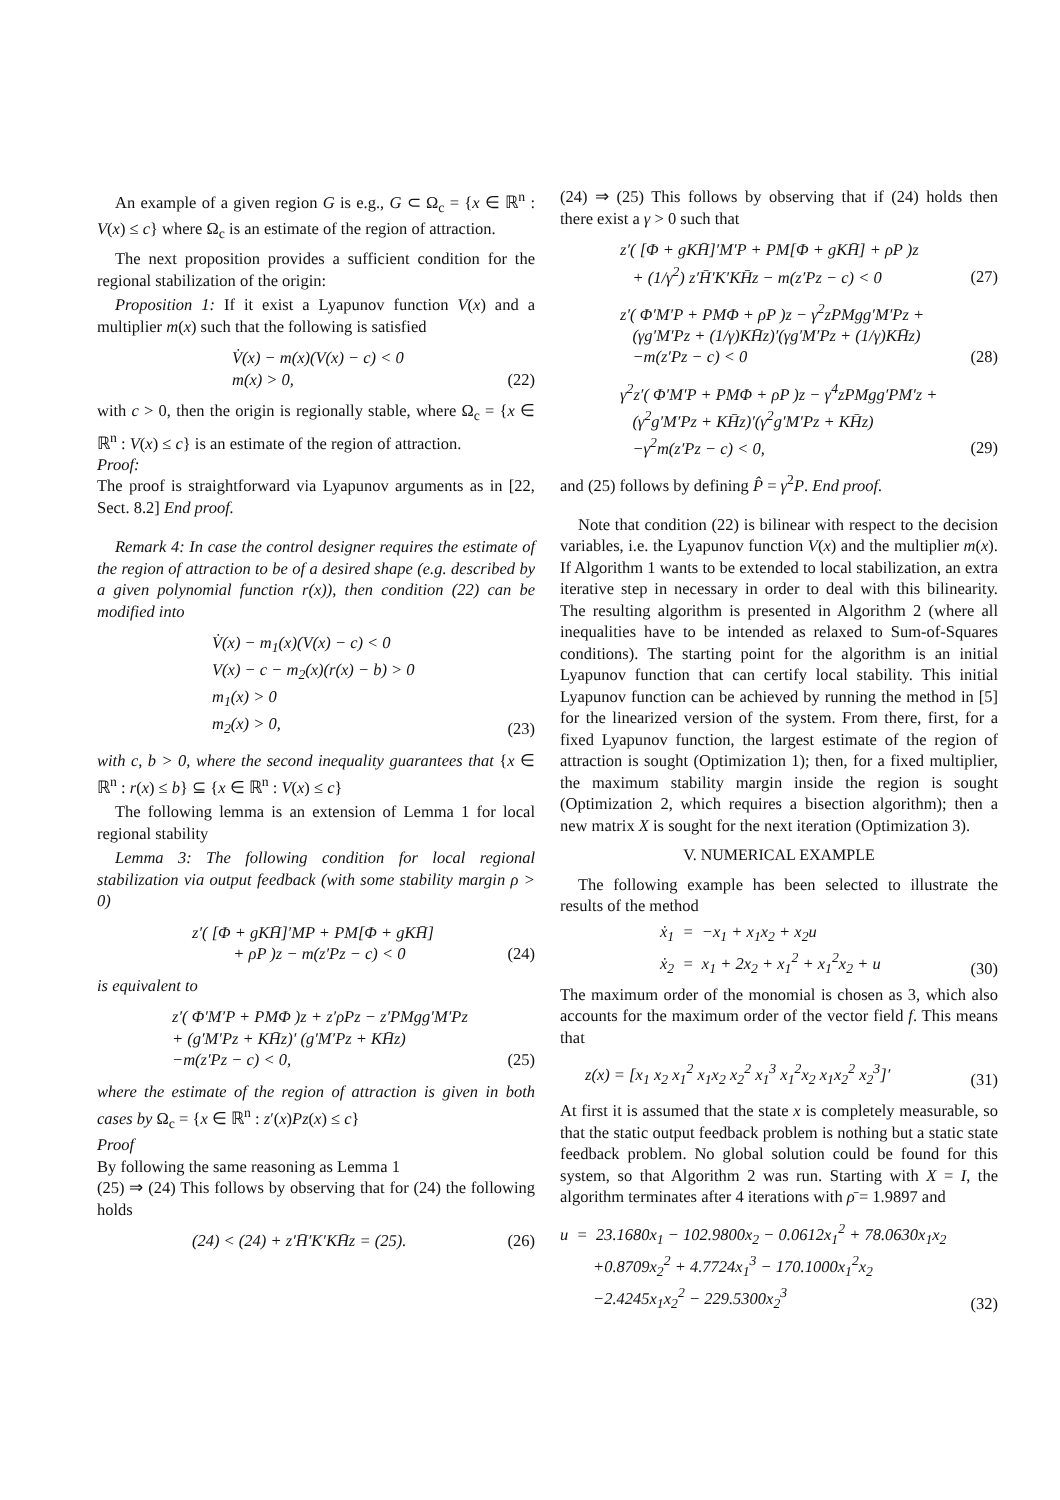An example of a given region G is e.g., G ⊂ Ω<sub>c</sub> = {x ∈ ℝ<sup>n</sup> : V(x) ≤ c} where Ω<sub>c</sub> is an estimate of the region of attraction.
The next proposition provides a sufficient condition for the regional stabilization of the origin:
Proposition 1: If it exist a Lyapunov function V(x) and a multiplier m(x) such that the following is satisfied
V̇(x) − m(x)(V(x) − c) < 0
m(x) > 0,
(22)
with c > 0, then the origin is regionally stable, where Ω<sub>c</sub> = {x ∈ ℝ<sup>n</sup> : V(x) ≤ c} is an estimate of the region of attraction.
Proof:
The proof is straightforward via Lyapunov arguments as in [22, Sect. 8.2] End proof.
Remark 4: In case the control designer requires the estimate of the region of attraction to be of a desired shape (e.g. described by a given polynomial function r(x)), then condition (22) can be modified into
V̇(x) − m<sub>1</sub>(x)(V(x) − c) < 0
V(x) − c − m<sub>2</sub>(x)(r(x) − b) > 0
m<sub>1</sub>(x) > 0
m<sub>2</sub>(x) > 0,
(23)
with c, b > 0, where the second inequality guarantees that {x ∈ ℝ<sup>n</sup> : r(x) ≤ b} ⊆ {x ∈ ℝ<sup>n</sup> : V(x) ≤ c}
The following lemma is an extension of Lemma 1 for local regional stability
Lemma 3: The following condition for local regional stabilization via output feedback (with some stability margin ρ > 0)
z′( [Φ + gKH̄]′MP + PM[Φ + gKH̄]
+ ρP )z − m(z′Pz − c) < 0
(24)
is equivalent to
z′( Φ′M′P + PMΦ )z + z′ρPz − z′PMgg′M′Pz
+ (g′M′Pz + KH̄z)′ (g′M′Pz + KH̄z)
−m(z′Pz − c) < 0,
(25)
where the estimate of the region of attraction is given in both cases by Ω<sub>c</sub> = {x ∈ ℝ<sup>n</sup> : z′(x)Pz(x) ≤ c}
Proof
By following the same reasoning as Lemma 1
(25) ⇒ (24) This follows by observing that for (24) the following holds
(24) < (24) + z′H̄′K′KH̄z = (25).
(26)
(24) ⇒ (25) This follows by observing that if (24) holds then there exist a γ > 0 such that
z′( [Φ + gKH̄]′M′P + PM[Φ + gKH̄] + ρP )z
+ (1/γ<sup>2</sup>) z′H̄′K′KH̄z − m(z′Pz − c) < 0
(27)
z′( Φ′M′P + PMΦ + ρP )z − γ<sup>2</sup>zPMgg′M′Pz +
(γg′M′Pz + (1/γ)KH̄z)′(γg′M′Pz + (1/γ)KH̄z)
−m(z′Pz − c) < 0
(28)
γ<sup>2</sup>z′( Φ′M′P + PMΦ + ρP )z − γ<sup>4</sup>zPMgg′PM′z +
(γ<sup>2</sup>g′M′Pz + KH̄z)′(γ<sup>2</sup>g′M′Pz + KH̄z)
−γ<sup>2</sup>m(z′Pz − c) < 0,
(29)
and (25) follows by defining P̂ = γ<sup>2</sup>P. End proof.
Note that condition (22) is bilinear with respect to the decision variables, i.e. the Lyapunov function V(x) and the multiplier m(x). If Algorithm 1 wants to be extended to local stabilization, an extra iterative step in necessary in order to deal with this bilinearity. The resulting algorithm is presented in Algorithm 2 (where all inequalities have to be intended as relaxed to Sum-of-Squares conditions). The starting point for the algorithm is an initial Lyapunov function that can certify local stability. This initial Lyapunov function can be achieved by running the method in [5] for the linearized version of the system. From there, first, for a fixed Lyapunov function, the largest estimate of the region of attraction is sought (Optimization 1); then, for a fixed multiplier, the maximum stability margin inside the region is sought (Optimization 2, which requires a bisection algorithm); then a new matrix X is sought for the next iteration (Optimization 3).
V. NUMERICAL EXAMPLE
The following example has been selected to illustrate the results of the method
ẋ<sub>1</sub> = −x<sub>1</sub> + x<sub>1</sub>x<sub>2</sub> + x<sub>2</sub>u
ẋ<sub>2</sub> = x<sub>1</sub> + 2x<sub>2</sub> + x<sub>1</sub><sup>2</sup> + x<sub>1</sub><sup>2</sup>x<sub>2</sub> + u
(30)
The maximum order of the monomial is chosen as 3, which also accounts for the maximum order of the vector field f. This means that
z(x) = [x<sub>1</sub> x<sub>2</sub> x<sub>1</sub><sup>2</sup> x<sub>1</sub>x<sub>2</sub> x<sub>2</sub><sup>2</sup> x<sub>1</sub><sup>3</sup> x<sub>1</sub><sup>2</sup>x<sub>2</sub> x<sub>1</sub>x<sub>2</sub><sup>2</sup> x<sub>2</sub><sup>3</sup>]′
(31)
At first it is assumed that the state x is completely measurable, so that the static output feedback problem is nothing but a static state feedback problem. No global solution could be found for this system, so that Algorithm 2 was run. Starting with X = I, the algorithm terminates after 4 iterations with ρ̄ = 1.9897 and
u = 23.1680x<sub>1</sub> − 102.9800x<sub>2</sub> − 0.0612x<sub>1</sub><sup>2</sup> + 78.0630x<sub>1</sub>x<sub>2</sub>
+0.8709x<sub>2</sub><sup>2</sup> + 4.7724x<sub>1</sub><sup>3</sup> − 170.1000x<sub>1</sub><sup>2</sup>x<sub>2</sub>
−2.4245x<sub>1</sub>x<sub>2</sub><sup>2</sup> − 229.5300x<sub>2</sub><sup>3</sup>
(32)